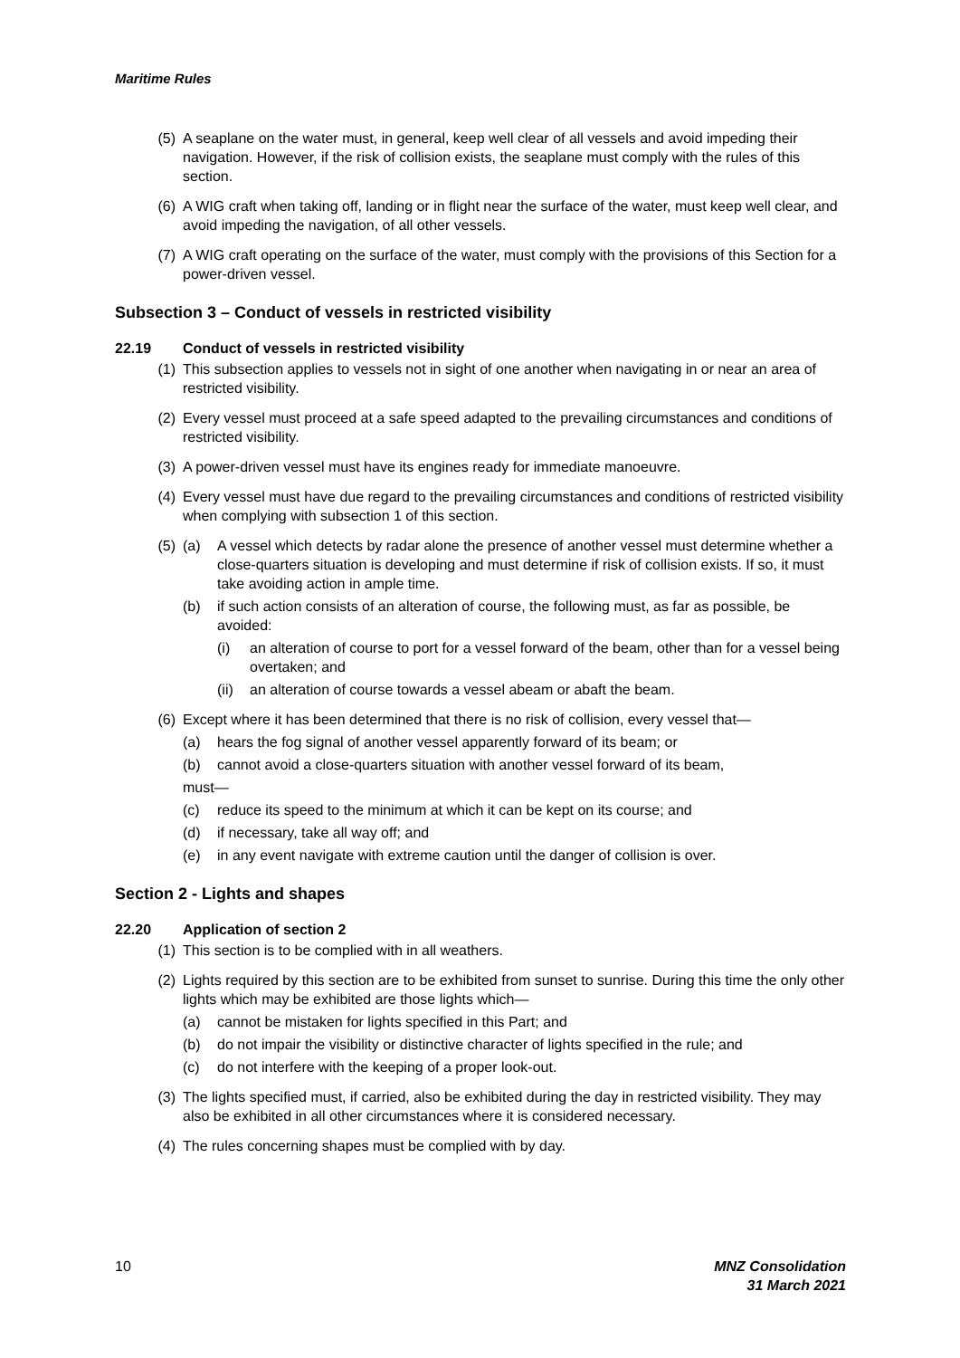Maritime Rules
(5) A seaplane on the water must, in general, keep well clear of all vessels and avoid impeding their navigation. However, if the risk of collision exists, the seaplane must comply with the rules of this section.
(6) A WIG craft when taking off, landing or in flight near the surface of the water, must keep well clear, and avoid impeding the navigation, of all other vessels.
(7) A WIG craft operating on the surface of the water, must comply with the provisions of this Section for a power-driven vessel.
Subsection 3 – Conduct of vessels in restricted visibility
22.19 Conduct of vessels in restricted visibility
(1) This subsection applies to vessels not in sight of one another when navigating in or near an area of restricted visibility.
(2) Every vessel must proceed at a safe speed adapted to the prevailing circumstances and conditions of restricted visibility.
(3) A power-driven vessel must have its engines ready for immediate manoeuvre.
(4) Every vessel must have due regard to the prevailing circumstances and conditions of restricted visibility when complying with subsection 1 of this section.
(5) (a) A vessel which detects by radar alone the presence of another vessel must determine whether a close-quarters situation is developing and must determine if risk of collision exists. If so, it must take avoiding action in ample time.
(b) if such action consists of an alteration of course, the following must, as far as possible, be avoided:
(i) an alteration of course to port for a vessel forward of the beam, other than for a vessel being overtaken; and
(ii)
an alteration of course towards a vessel abeam or abaft the beam.
(6) Except where it has been determined that there is no risk of collision, every vessel that—
(a) hears the fog signal of another vessel apparently forward of its beam; or
(b) cannot avoid a close-quarters situation with another vessel forward of its beam,
must—
(c) reduce its speed to the minimum at which it can be kept on its course; and
(d) if necessary, take all way off; and
(e) in any event navigate with extreme caution until the danger of collision is over.
Section 2 - Lights and shapes
22.20 Application of section 2
(1) This section is to be complied with in all weathers.
(2) Lights required by this section are to be exhibited from sunset to sunrise. During this time the only other lights which may be exhibited are those lights which—
(a) cannot be mistaken for lights specified in this Part; and
(b) do not impair the visibility or distinctive character of lights specified in the rule; and
(c) do not interfere with the keeping of a proper look-out.
(3) The lights specified must, if carried, also be exhibited during the day in restricted visibility. They may also be exhibited in all other circumstances where it is considered necessary.
(4) The rules concerning shapes must be complied with by day.
10 MNZ Consolidation
31 March 2021